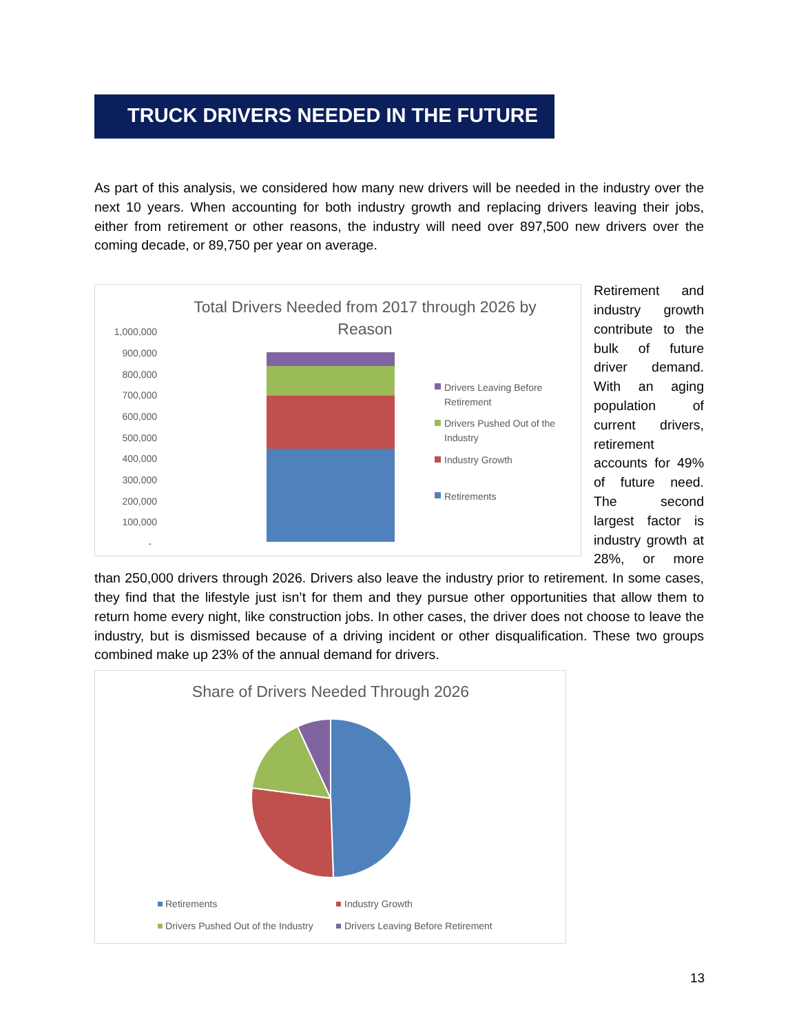TRUCK DRIVERS NEEDED IN THE FUTURE
As part of this analysis, we considered how many new drivers will be needed in the industry over the next 10 years. When accounting for both industry growth and replacing drivers leaving their jobs, either from retirement or other reasons, the industry will need over 897,500 new drivers over the coming decade, or 89,750 per year on average.
Total Drivers Needed from 2017 through 2026 by
Reason
1,000,000
900,000
800,000
700,000
600,000
500,000
400,000
300,000
200,000
100,000
-
Drivers Leaving Before
Retirement
Drivers Pushed Out of the
Industry
Industry Growth
Retirements
Retirement and industry growth contribute to the bulk of future driver demand. With an aging population of current drivers, retirement accounts for 49% of future need. The second largest factor is industry growth at 28%, or more than 250,000 drivers through 2026. Drivers also leave the industry prior to retirement. In some cases, they find that the lifestyle just isn’t for them and they pursue other opportunities that allow them to return home every night, like construction jobs. In other cases, the driver does not choose to leave the industry, but is dismissed because of a driving incident or other disqualification. These two groups combined make up 23% of the annual demand for drivers.
Share of Drivers Needed Through 2026
Retirements
Industry Growth
Drivers Pushed Out of the Industry
Drivers Leaving Before Retirement
13